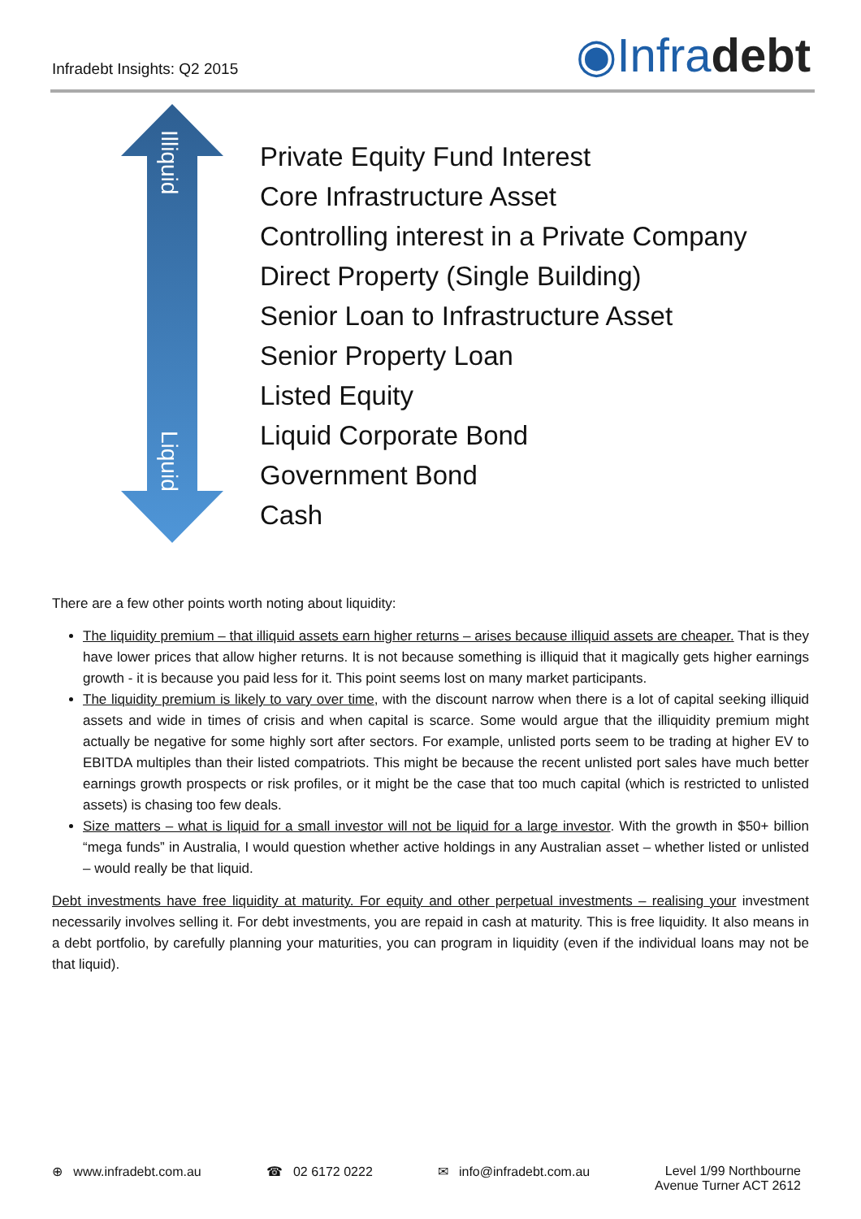Infradebt Insights: Q2 2015
◉Infradebt
Illiquid
Liquid
Private Equity Fund Interest
Core Infrastructure Asset
Controlling interest in a Private Company
Direct Property (Single Building)
Senior Loan to Infrastructure Asset
Senior Property Loan
Listed Equity
Liquid Corporate Bond
Government Bond
Cash
There are a few other points worth noting about liquidity:
The liquidity premium – that illiquid assets earn higher returns – arises because illiquid assets are cheaper. That is they have lower prices that allow higher returns. It is not because something is illiquid that it magically gets higher earnings growth - it is because you paid less for it. This point seems lost on many market participants.
The liquidity premium is likely to vary over time, with the discount narrow when there is a lot of capital seeking illiquid assets and wide in times of crisis and when capital is scarce. Some would argue that the illiquidity premium might actually be negative for some highly sort after sectors. For example, unlisted ports seem to be trading at higher EV to EBITDA multiples than their listed compatriots. This might be because the recent unlisted port sales have much better earnings growth prospects or risk profiles, or it might be the case that too much capital (which is restricted to unlisted assets) is chasing too few deals.
Size matters – what is liquid for a small investor will not be liquid for a large investor. With the growth in $50+ billion “mega funds” in Australia, I would question whether active holdings in any Australian asset – whether listed or unlisted – would really be that liquid.
Debt investments have free liquidity at maturity. For equity and other perpetual investments – realising your investment necessarily involves selling it. For debt investments, you are repaid in cash at maturity. This is free liquidity. It also means in a debt portfolio, by carefully planning your maturities, you can program in liquidity (even if the individual loans may not be that liquid).
⊕ www.infradebt.com.au ☎ 02 6172 0222 ✉ info@infradebt.com.au Level 1/99 Northbourne
Avenue Turner ACT 2612